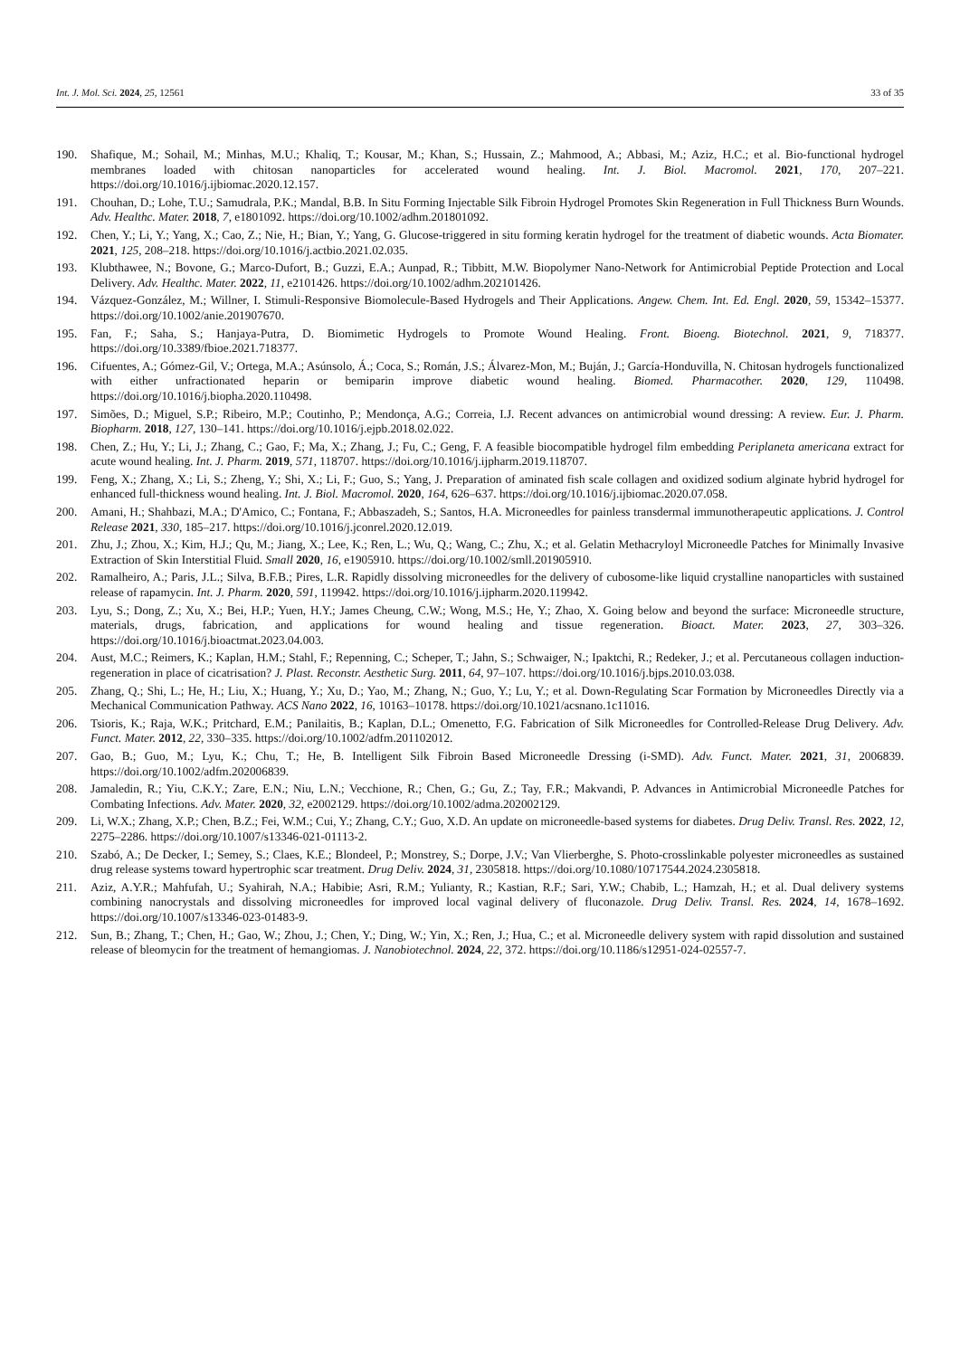Int. J. Mol. Sci. 2024, 25, 12561 33 of 35
190. Shafique, M.; Sohail, M.; Minhas, M.U.; Khaliq, T.; Kousar, M.; Khan, S.; Hussain, Z.; Mahmood, A.; Abbasi, M.; Aziz, H.C.; et al. Bio-functional hydrogel membranes loaded with chitosan nanoparticles for accelerated wound healing. Int. J. Biol. Macromol. 2021, 170, 207–221. https://doi.org/10.1016/j.ijbiomac.2020.12.157.
191. Chouhan, D.; Lohe, T.U.; Samudrala, P.K.; Mandal, B.B. In Situ Forming Injectable Silk Fibroin Hydrogel Promotes Skin Regeneration in Full Thickness Burn Wounds. Adv. Healthc. Mater. 2018, 7, e1801092. https://doi.org/10.1002/adhm.201801092.
192. Chen, Y.; Li, Y.; Yang, X.; Cao, Z.; Nie, H.; Bian, Y.; Yang, G. Glucose-triggered in situ forming keratin hydrogel for the treatment of diabetic wounds. Acta Biomater. 2021, 125, 208–218. https://doi.org/10.1016/j.actbio.2021.02.035.
193. Klubthawee, N.; Bovone, G.; Marco-Dufort, B.; Guzzi, E.A.; Aunpad, R.; Tibbitt, M.W. Biopolymer Nano-Network for Antimicrobial Peptide Protection and Local Delivery. Adv. Healthc. Mater. 2022, 11, e2101426. https://doi.org/10.1002/adhm.202101426.
194. Vázquez-González, M.; Willner, I. Stimuli-Responsive Biomolecule-Based Hydrogels and Their Applications. Angew. Chem. Int. Ed. Engl. 2020, 59, 15342–15377. https://doi.org/10.1002/anie.201907670.
195. Fan, F.; Saha, S.; Hanjaya-Putra, D. Biomimetic Hydrogels to Promote Wound Healing. Front. Bioeng. Biotechnol. 2021, 9, 718377. https://doi.org/10.3389/fbioe.2021.718377.
196. Cifuentes, A.; Gómez-Gil, V.; Ortega, M.A.; Asúnsolo, Á.; Coca, S.; Román, J.S.; Álvarez-Mon, M.; Buján, J.; García-Honduvilla, N. Chitosan hydrogels functionalized with either unfractionated heparin or bemiparin improve diabetic wound healing. Biomed. Pharmacother. 2020, 129, 110498. https://doi.org/10.1016/j.biopha.2020.110498.
197. Simões, D.; Miguel, S.P.; Ribeiro, M.P.; Coutinho, P.; Mendonça, A.G.; Correia, I.J. Recent advances on antimicrobial wound dressing: A review. Eur. J. Pharm. Biopharm. 2018, 127, 130–141. https://doi.org/10.1016/j.ejpb.2018.02.022.
198. Chen, Z.; Hu, Y.; Li, J.; Zhang, C.; Gao, F.; Ma, X.; Zhang, J.; Fu, C.; Geng, F. A feasible biocompatible hydrogel film embedding Periplaneta americana extract for acute wound healing. Int. J. Pharm. 2019, 571, 118707. https://doi.org/10.1016/j.ijpharm.2019.118707.
199. Feng, X.; Zhang, X.; Li, S.; Zheng, Y.; Shi, X.; Li, F.; Guo, S.; Yang, J. Preparation of aminated fish scale collagen and oxidized sodium alginate hybrid hydrogel for enhanced full-thickness wound healing. Int. J. Biol. Macromol. 2020, 164, 626–637. https://doi.org/10.1016/j.ijbiomac.2020.07.058.
200. Amani, H.; Shahbazi, M.A.; D'Amico, C.; Fontana, F.; Abbaszadeh, S.; Santos, H.A. Microneedles for painless transdermal immunotherapeutic applications. J. Control Release 2021, 330, 185–217. https://doi.org/10.1016/j.jconrel.2020.12.019.
201. Zhu, J.; Zhou, X.; Kim, H.J.; Qu, M.; Jiang, X.; Lee, K.; Ren, L.; Wu, Q.; Wang, C.; Zhu, X.; et al. Gelatin Methacryloyl Microneedle Patches for Minimally Invasive Extraction of Skin Interstitial Fluid. Small 2020, 16, e1905910. https://doi.org/10.1002/smll.201905910.
202. Ramalheiro, A.; Paris, J.L.; Silva, B.F.B.; Pires, L.R. Rapidly dissolving microneedles for the delivery of cubosome-like liquid crystalline nanoparticles with sustained release of rapamycin. Int. J. Pharm. 2020, 591, 119942. https://doi.org/10.1016/j.ijpharm.2020.119942.
203. Lyu, S.; Dong, Z.; Xu, X.; Bei, H.P.; Yuen, H.Y.; James Cheung, C.W.; Wong, M.S.; He, Y.; Zhao, X. Going below and beyond the surface: Microneedle structure, materials, drugs, fabrication, and applications for wound healing and tissue regeneration. Bioact. Mater. 2023, 27, 303–326. https://doi.org/10.1016/j.bioactmat.2023.04.003.
204. Aust, M.C.; Reimers, K.; Kaplan, H.M.; Stahl, F.; Repenning, C.; Scheper, T.; Jahn, S.; Schwaiger, N.; Ipaktchi, R.; Redeker, J.; et al. Percutaneous collagen induction-regeneration in place of cicatrisation? J. Plast. Reconstr. Aesthetic Surg. 2011, 64, 97–107. https://doi.org/10.1016/j.bjps.2010.03.038.
205. Zhang, Q.; Shi, L.; He, H.; Liu, X.; Huang, Y.; Xu, D.; Yao, M.; Zhang, N.; Guo, Y.; Lu, Y.; et al. Down-Regulating Scar Formation by Microneedles Directly via a Mechanical Communication Pathway. ACS Nano 2022, 16, 10163–10178. https://doi.org/10.1021/acsnano.1c11016.
206. Tsioris, K.; Raja, W.K.; Pritchard, E.M.; Panilaitis, B.; Kaplan, D.L.; Omenetto, F.G. Fabrication of Silk Microneedles for Controlled-Release Drug Delivery. Adv. Funct. Mater. 2012, 22, 330–335. https://doi.org/10.1002/adfm.201102012.
207. Gao, B.; Guo, M.; Lyu, K.; Chu, T.; He, B. Intelligent Silk Fibroin Based Microneedle Dressing (i-SMD). Adv. Funct. Mater. 2021, 31, 2006839. https://doi.org/10.1002/adfm.202006839.
208. Jamaledin, R.; Yiu, C.K.Y.; Zare, E.N.; Niu, L.N.; Vecchione, R.; Chen, G.; Gu, Z.; Tay, F.R.; Makvandi, P. Advances in Antimicrobial Microneedle Patches for Combating Infections. Adv. Mater. 2020, 32, e2002129. https://doi.org/10.1002/adma.202002129.
209. Li, W.X.; Zhang, X.P.; Chen, B.Z.; Fei, W.M.; Cui, Y.; Zhang, C.Y.; Guo, X.D. An update on microneedle-based systems for diabetes. Drug Deliv. Transl. Res. 2022, 12, 2275–2286. https://doi.org/10.1007/s13346-021-01113-2.
210. Szabó, A.; De Decker, I.; Semey, S.; Claes, K.E.; Blondeel, P.; Monstrey, S.; Dorpe, J.V.; Van Vlierberghe, S. Photo-crosslinkable polyester microneedles as sustained drug release systems toward hypertrophic scar treatment. Drug Deliv. 2024, 31, 2305818. https://doi.org/10.1080/10717544.2024.2305818.
211. Aziz, A.Y.R.; Mahfufah, U.; Syahirah, N.A.; Habibie; Asri, R.M.; Yulianty, R.; Kastian, R.F.; Sari, Y.W.; Chabib, L.; Hamzah, H.; et al. Dual delivery systems combining nanocrystals and dissolving microneedles for improved local vaginal delivery of fluconazole. Drug Deliv. Transl. Res. 2024, 14, 1678–1692. https://doi.org/10.1007/s13346-023-01483-9.
212. Sun, B.; Zhang, T.; Chen, H.; Gao, W.; Zhou, J.; Chen, Y.; Ding, W.; Yin, X.; Ren, J.; Hua, C.; et al. Microneedle delivery system with rapid dissolution and sustained release of bleomycin for the treatment of hemangiomas. J. Nanobiotechnol. 2024, 22, 372. https://doi.org/10.1186/s12951-024-02557-7.